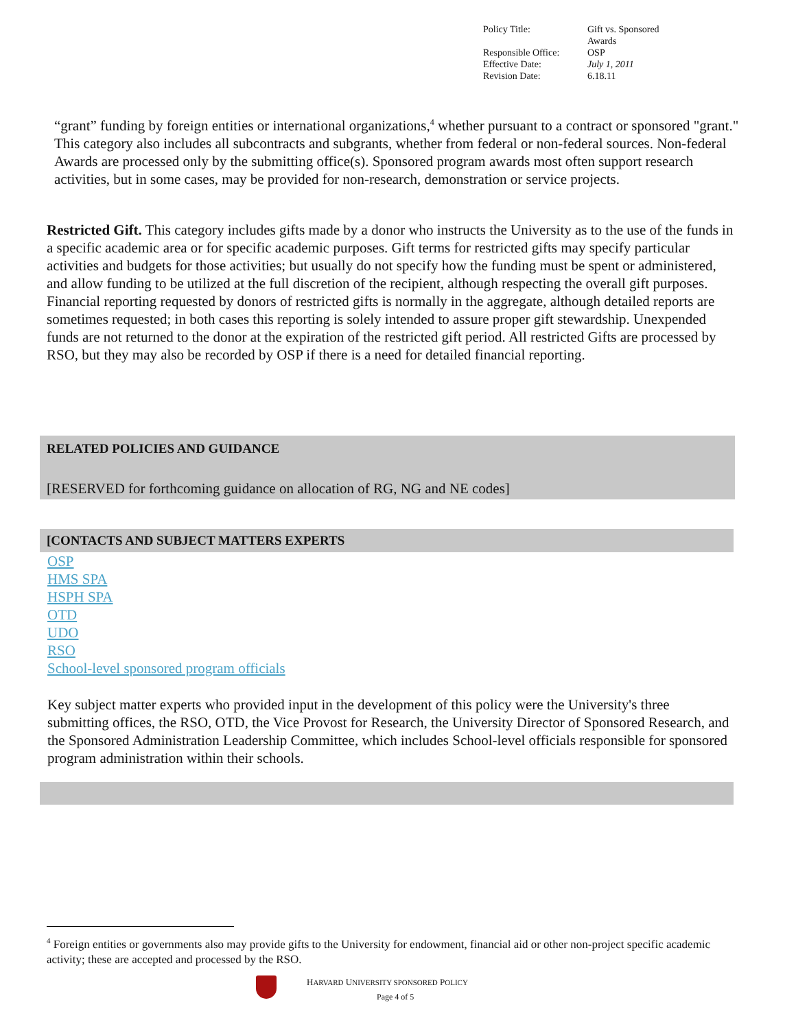| Policy Title: | Gift vs. Sponsored Awards |
| Responsible Office: | OSP |
| Effective Date: | July 1, 2011 |
| Revision Date: | 6.18.11 |
“grant” funding by foreign entities or international organizations,<sup>4</sup> whether pursuant to a contract or sponsored "grant." This category also includes all subcontracts and subgrants, whether from federal or non-federal sources. Non-federal Awards are processed only by the submitting office(s). Sponsored program awards most often support research activities, but in some cases, may be provided for non-research, demonstration or service projects.
Restricted Gift. This category includes gifts made by a donor who instructs the University as to the use of the funds in a specific academic area or for specific academic purposes. Gift terms for restricted gifts may specify particular activities and budgets for those activities; but usually do not specify how the funding must be spent or administered, and allow funding to be utilized at the full discretion of the recipient, although respecting the overall gift purposes. Financial reporting requested by donors of restricted gifts is normally in the aggregate, although detailed reports are sometimes requested; in both cases this reporting is solely intended to assure proper gift stewardship. Unexpended funds are not returned to the donor at the expiration of the restricted gift period. All restricted Gifts are processed by RSO, but they may also be recorded by OSP if there is a need for detailed financial reporting.
RELATED POLICIES AND GUIDANCE
[RESERVED for forthcoming guidance on allocation of RG, NG and NE codes]
[CONTACTS AND SUBJECT MATTERS EXPERTS
OSP
HMS SPA
HSPH SPA
OTD
UDO
RSO
School-level sponsored program officials
Key subject matter experts who provided input in the development of this policy were the University's three submitting offices, the RSO, OTD, the Vice Provost for Research, the University Director of Sponsored Research, and the Sponsored Administration Leadership Committee, which includes School-level officials responsible for sponsored program administration within their schools.
<sup>4</sup> Foreign entities or governments also may provide gifts to the University for endowment, financial aid or other non-project specific academic activity; these are accepted and processed by the RSO.
HARVARD UNIVERSITY SPONSORED POLICY
Page 4 of 5